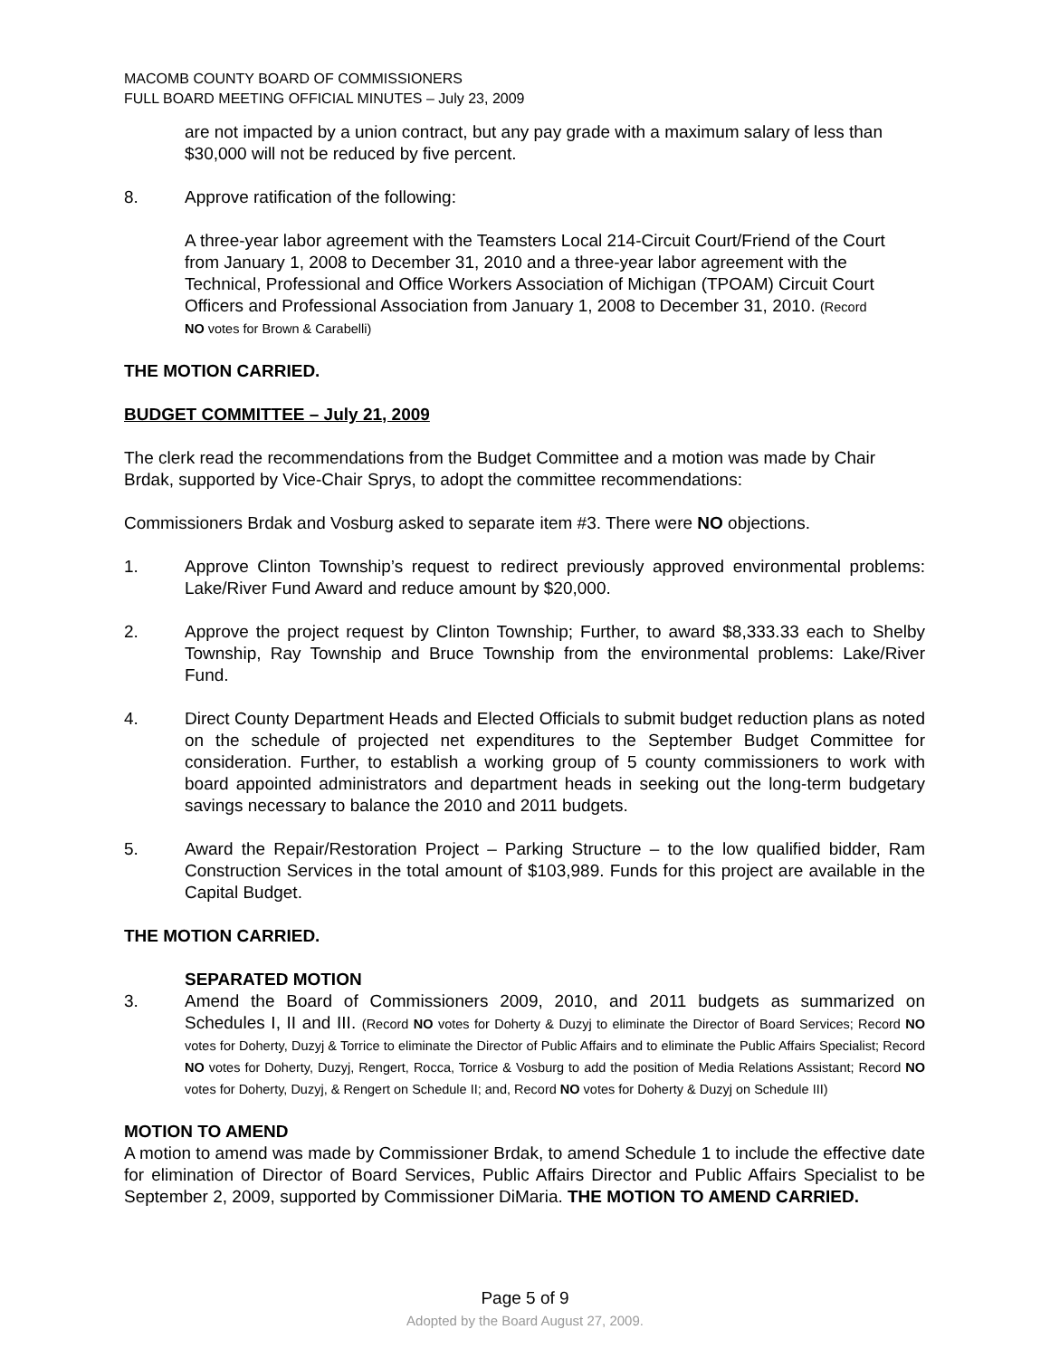MACOMB COUNTY BOARD OF COMMISSIONERS
FULL BOARD MEETING OFFICIAL MINUTES – July 23, 2009
are not impacted by a union contract, but any pay grade with a maximum salary of less than $30,000 will not be reduced by five percent.
8. Approve ratification of the following:
A three-year labor agreement with the Teamsters Local 214-Circuit Court/Friend of the Court from January 1, 2008 to December 31, 2010 and a three-year labor agreement with the Technical, Professional and Office Workers Association of Michigan (TPOAM) Circuit Court Officers and Professional Association from January 1, 2008 to December 31, 2010. (Record NO votes for Brown & Carabelli)
THE MOTION CARRIED.
BUDGET COMMITTEE – July 21, 2009
The clerk read the recommendations from the Budget Committee and a motion was made by Chair Brdak, supported by Vice-Chair Sprys, to adopt the committee recommendations:
Commissioners Brdak and Vosburg asked to separate item #3. There were NO objections.
1. Approve Clinton Township’s request to redirect previously approved environmental problems: Lake/River Fund Award and reduce amount by $20,000.
2. Approve the project request by Clinton Township; Further, to award $8,333.33 each to Shelby Township, Ray Township and Bruce Township from the environmental problems: Lake/River Fund.
4. Direct County Department Heads and Elected Officials to submit budget reduction plans as noted on the schedule of projected net expenditures to the September Budget Committee for consideration. Further, to establish a working group of 5 county commissioners to work with board appointed administrators and department heads in seeking out the long-term budgetary savings necessary to balance the 2010 and 2011 budgets.
5. Award the Repair/Restoration Project – Parking Structure – to the low qualified bidder, Ram Construction Services in the total amount of $103,989. Funds for this project are available in the Capital Budget.
THE MOTION CARRIED.
SEPARATED MOTION
3. Amend the Board of Commissioners 2009, 2010, and 2011 budgets as summarized on Schedules I, II and III. (Record NO votes for Doherty & Duzyj to eliminate the Director of Board Services; Record NO votes for Doherty, Duzyj & Torrice to eliminate the Director of Public Affairs and to eliminate the Public Affairs Specialist; Record NO votes for Doherty, Duzyj, Rengert, Rocca, Torrice & Vosburg to add the position of Media Relations Assistant; Record NO votes for Doherty, Duzyj, & Rengert on Schedule II; and, Record NO votes for Doherty & Duzyj on Schedule III)
MOTION TO AMEND
A motion to amend was made by Commissioner Brdak, to amend Schedule 1 to include the effective date for elimination of Director of Board Services, Public Affairs Director and Public Affairs Specialist to be September 2, 2009, supported by Commissioner DiMaria. THE MOTION TO AMEND CARRIED.
Page 5 of 9
Adopted by the Board August 27, 2009.